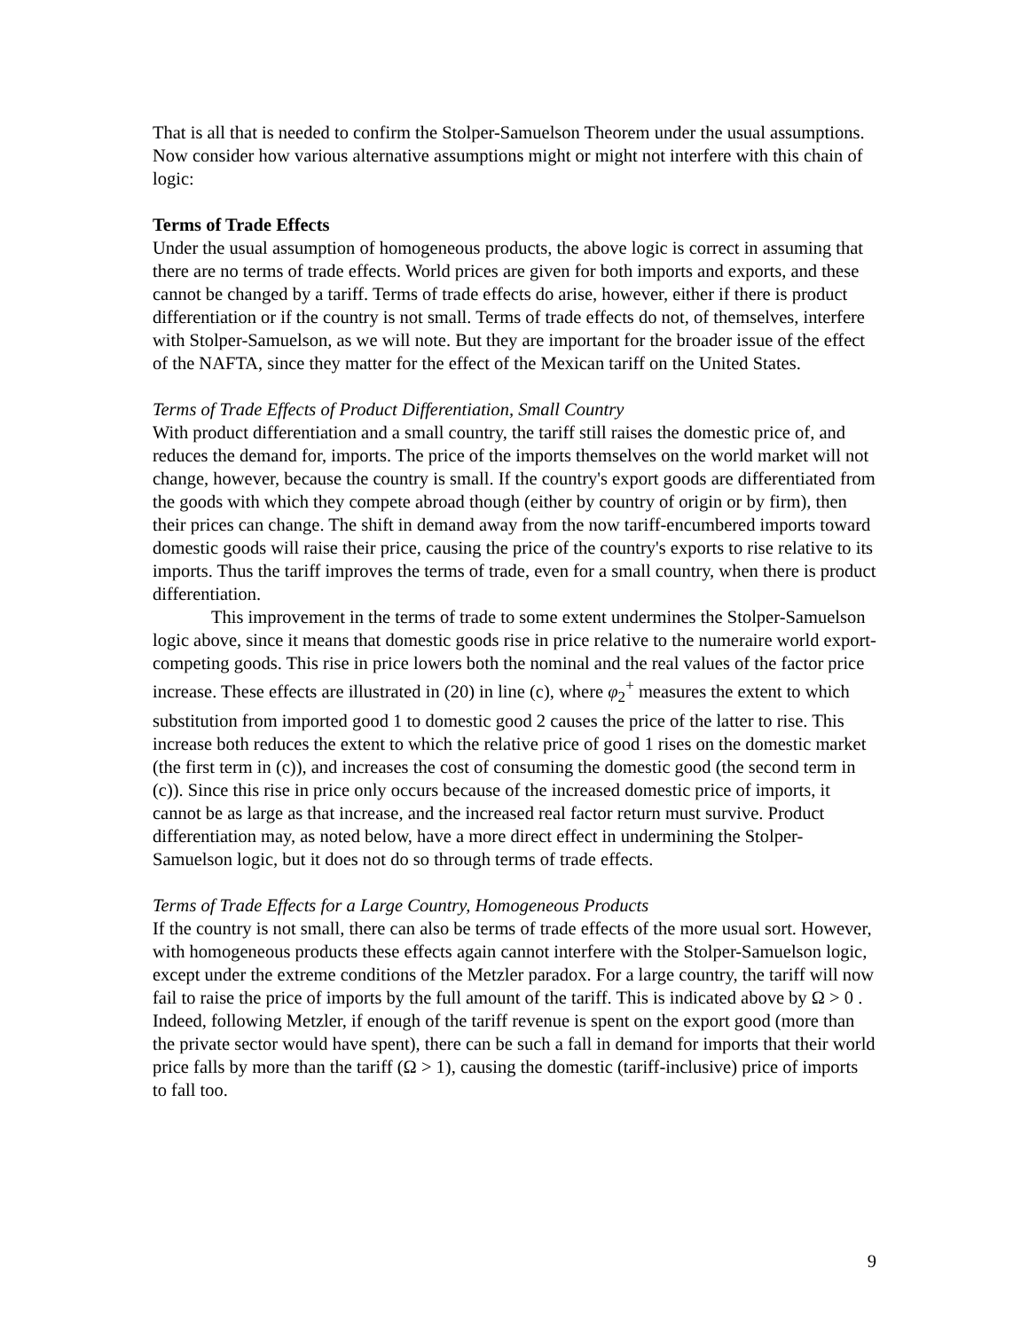That is all that is needed to confirm the Stolper-Samuelson Theorem under the usual assumptions. Now consider how various alternative assumptions might or might not interfere with this chain of logic:
Terms of Trade Effects
Under the usual assumption of homogeneous products, the above logic is correct in assuming that there are no terms of trade effects. World prices are given for both imports and exports, and these cannot be changed by a tariff. Terms of trade effects do arise, however, either if there is product differentiation or if the country is not small. Terms of trade effects do not, of themselves, interfere with Stolper-Samuelson, as we will note. But they are important for the broader issue of the effect of the NAFTA, since they matter for the effect of the Mexican tariff on the United States.
Terms of Trade Effects of Product Differentiation, Small Country
With product differentiation and a small country, the tariff still raises the domestic price of, and reduces the demand for, imports. The price of the imports themselves on the world market will not change, however, because the country is small. If the country's export goods are differentiated from the goods with which they compete abroad though (either by country of origin or by firm), then their prices can change. The shift in demand away from the now tariff-encumbered imports toward domestic goods will raise their price, causing the price of the country's exports to rise relative to its imports. Thus the tariff improves the terms of trade, even for a small country, when there is product differentiation.
This improvement in the terms of trade to some extent undermines the Stolper-Samuelson logic above, since it means that domestic goods rise in price relative to the numeraire world export-competing goods. This rise in price lowers both the nominal and the real values of the factor price increase. These effects are illustrated in (20) in line (c), where φ<sub>2</sub><sup>+</sup> measures the extent to which substitution from imported good 1 to domestic good 2 causes the price of the latter to rise. This increase both reduces the extent to which the relative price of good 1 rises on the domestic market (the first term in (c)), and increases the cost of consuming the domestic good (the second term in (c)). Since this rise in price only occurs because of the increased domestic price of imports, it cannot be as large as that increase, and the increased real factor return must survive. Product differentiation may, as noted below, have a more direct effect in undermining the Stolper-Samuelson logic, but it does not do so through terms of trade effects.
Terms of Trade Effects for a Large Country, Homogeneous Products
If the country is not small, there can also be terms of trade effects of the more usual sort. However, with homogeneous products these effects again cannot interfere with the Stolper-Samuelson logic, except under the extreme conditions of the Metzler paradox. For a large country, the tariff will now fail to raise the price of imports by the full amount of the tariff. This is indicated above by Ω > 0 . Indeed, following Metzler, if enough of the tariff revenue is spent on the export good (more than the private sector would have spent), there can be such a fall in demand for imports that their world price falls by more than the tariff (Ω > 1), causing the domestic (tariff-inclusive) price of imports to fall too.
9